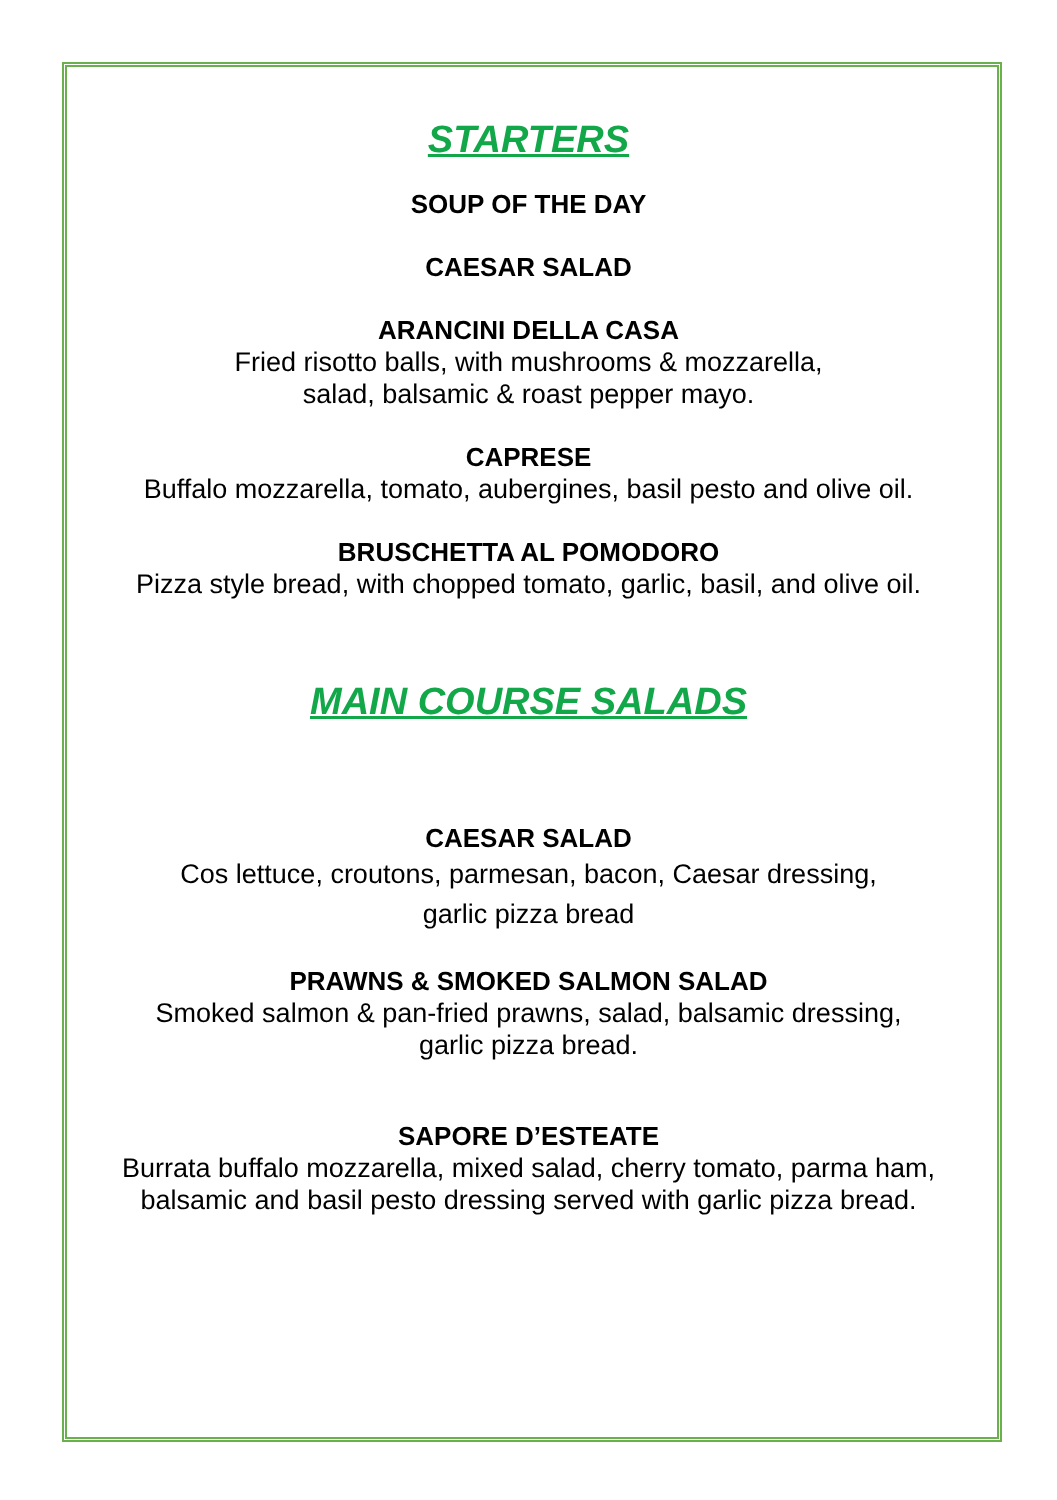STARTERS
SOUP OF THE DAY
CAESAR SALAD
ARANCINI DELLA CASA
Fried risotto balls, with mushrooms & mozzarella,
salad, balsamic & roast pepper mayo.
CAPRESE
Buffalo mozzarella, tomato, aubergines, basil pesto and olive oil.
BRUSCHETTA AL POMODORO
Pizza style bread, with chopped tomato, garlic, basil, and olive oil.
MAIN COURSE SALADS
CAESAR SALAD
Cos lettuce, croutons, parmesan, bacon, Caesar dressing,
garlic pizza bread
PRAWNS & SMOKED SALMON SALAD
Smoked salmon & pan-fried prawns, salad, balsamic dressing,
garlic pizza bread.
SAPORE D’ESTEATE
Burrata buffalo mozzarella, mixed salad, cherry tomato, parma ham,
balsamic and basil pesto dressing served with garlic pizza bread.